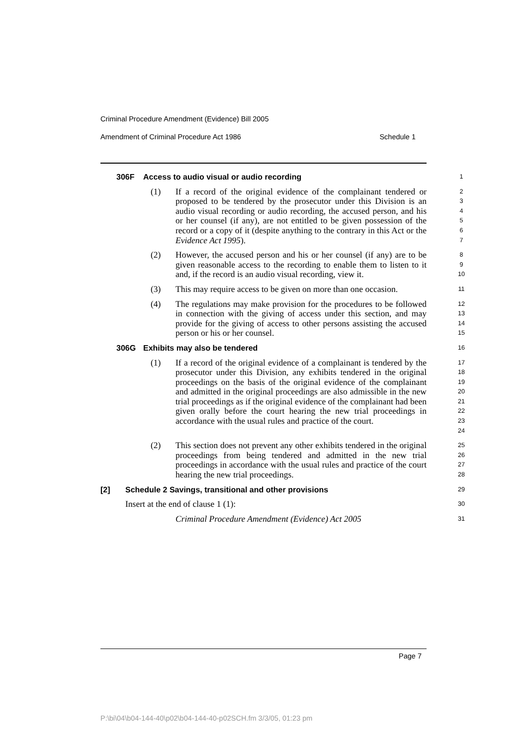Criminal Procedure Amendment (Evidence) Bill 2005
Amendment of Criminal Procedure Act 1986 Schedule 1
306F Access to audio visual or audio recording
1
(1) If a record of the original evidence of the complainant tendered or proposed to be tendered by the prosecutor under this Division is an audio visual recording or audio recording, the accused person, and his or her counsel (if any), are not entitled to be given possession of the record or a copy of it (despite anything to the contrary in this Act or the Evidence Act 1995).
2
3
4
5
6
7
(2) However, the accused person and his or her counsel (if any) are to be given reasonable access to the recording to enable them to listen to it and, if the record is an audio visual recording, view it.
8
9
10
(3) This may require access to be given on more than one occasion.
11
(4) The regulations may make provision for the procedures to be followed in connection with the giving of access under this section, and may provide for the giving of access to other persons assisting the accused person or his or her counsel.
12
13
14
15
306G Exhibits may also be tendered
16
(1) If a record of the original evidence of a complainant is tendered by the prosecutor under this Division, any exhibits tendered in the original proceedings on the basis of the original evidence of the complainant and admitted in the original proceedings are also admissible in the new trial proceedings as if the original evidence of the complainant had been given orally before the court hearing the new trial proceedings in accordance with the usual rules and practice of the court.
17
18
19
20
21
22
23
24
(2) This section does not prevent any other exhibits tendered in the original proceedings from being tendered and admitted in the new trial proceedings in accordance with the usual rules and practice of the court hearing the new trial proceedings.
25
26
27
28
[2] Schedule 2 Savings, transitional and other provisions
29
Insert at the end of clause 1 (1):
30
Criminal Procedure Amendment (Evidence) Act 2005
31
Page 7
P:\bi\04\b04-144-40\p02\b04-144-40-p02SCH.fm 3/3/05, 01:23 pm